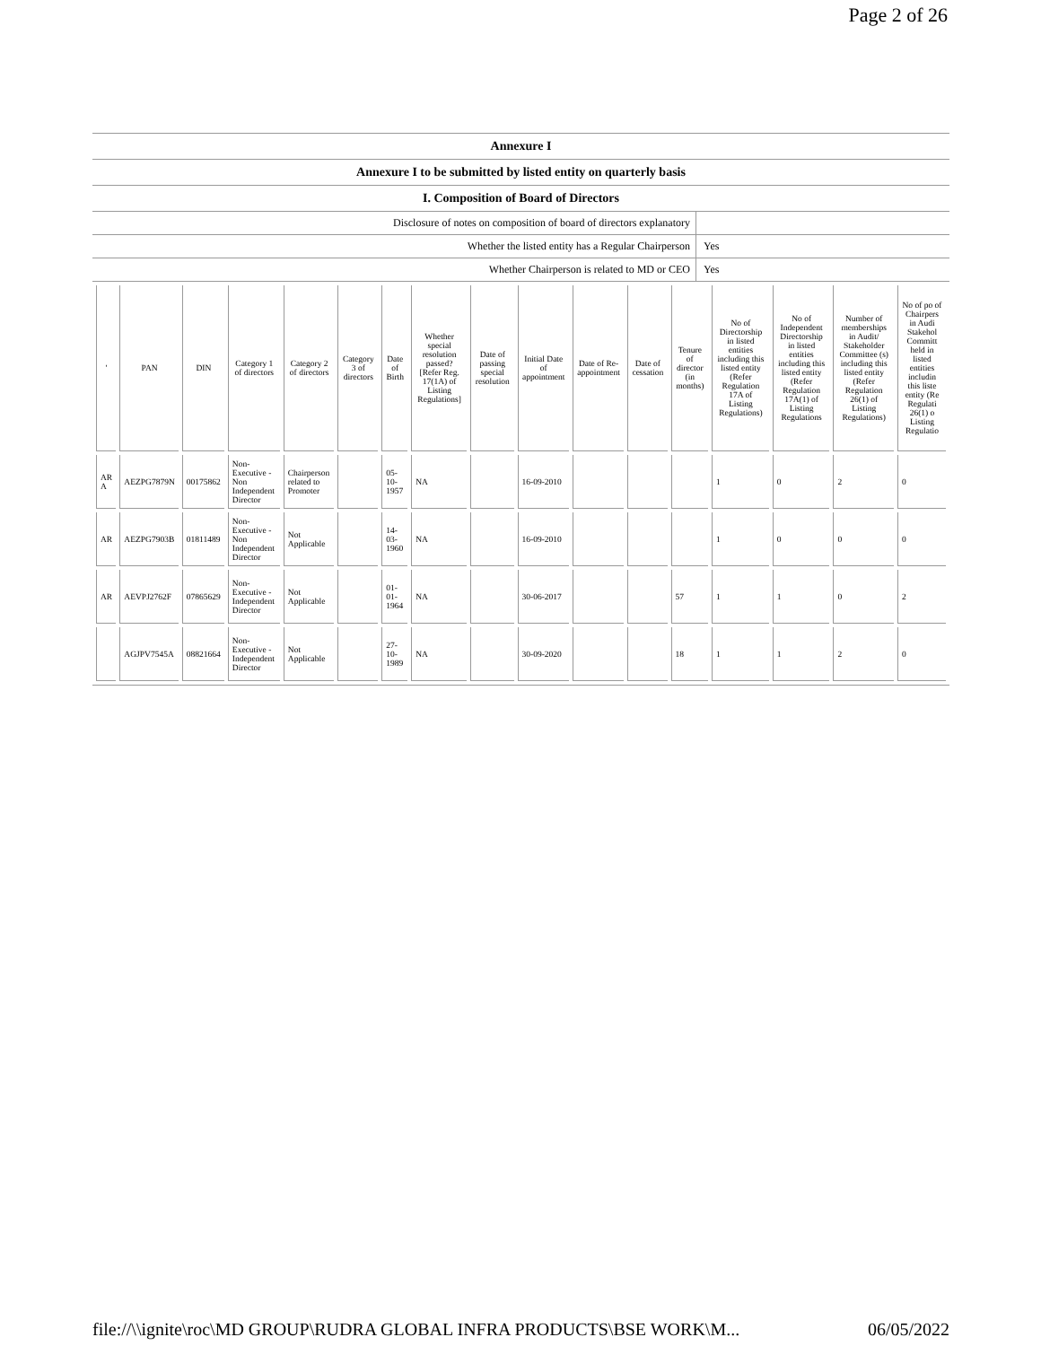Page 2 of 26
Annexure I
Annexure I to be submitted by listed entity on quarterly basis
I. Composition of Board of Directors
Disclosure of notes on composition of board of directors explanatory
Whether the listed entity has a Regular Chairperson Yes
Whether Chairperson is related to MD or CEO Yes
| ' | PAN | DIN | Category 1 of directors | Category 2 of directors | Category 3 of directors | Date of Birth | Whether special resolution passed? [Refer Reg. 17(1A) of Listing Regulations] | Date of passing special resolution | Initial Date of appointment | Date of Re-appointment | Date of cessation | Tenure of director (in months) | No of Directorship in listed entities including this listed entity (Refer Regulation 17A of Listing Regulations) | No of Independent Directorship in listed entities including this listed entity (Refer Regulation 17A(1) of Listing Regulations | Number of memberships in Audit/ Stakeholder Committee (s) including this listed entity (Refer Regulation 26(1) of Listing Regulations) | No of po of Chairpers in Audi Stakehol Committ held in listed entities includin this liste entity (Re Regulati 26(1) o Listing Regulatio |
| --- | --- | --- | --- | --- | --- | --- | --- | --- | --- | --- | --- | --- | --- | --- | --- | --- |
| AR A | AEZPG7879N | 00175862 | Non-Executive - Non Independent Director | Chairperson related to Promoter | | 05-10-1957 | NA | | 16-09-2010 | | | | 1 | 0 | 2 | 0 |
| AR | AEZPG7903B | 01811489 | Non-Executive - Non Independent Director | Not Applicable | | 14-03-1960 | NA | | 16-09-2010 | | | | 1 | 0 | 0 | 0 |
| AR | AEVPJ2762F | 07865629 | Non-Executive - Independent Director | Not Applicable | | 01-01-1964 | NA | | 30-06-2017 | | | 57 | 1 | 1 | 0 | 2 |
| | AGJPV7545A | 08821664 | Non-Executive - Independent Director | Not Applicable | | 27-10-1989 | NA | | 30-09-2020 | | | 18 | 1 | 1 | 2 | 0 |
file://\\ignite\roc\MD GROUP\RUDRA GLOBAL INFRA PRODUCTS\BSE WORK\M... 06/05/2022